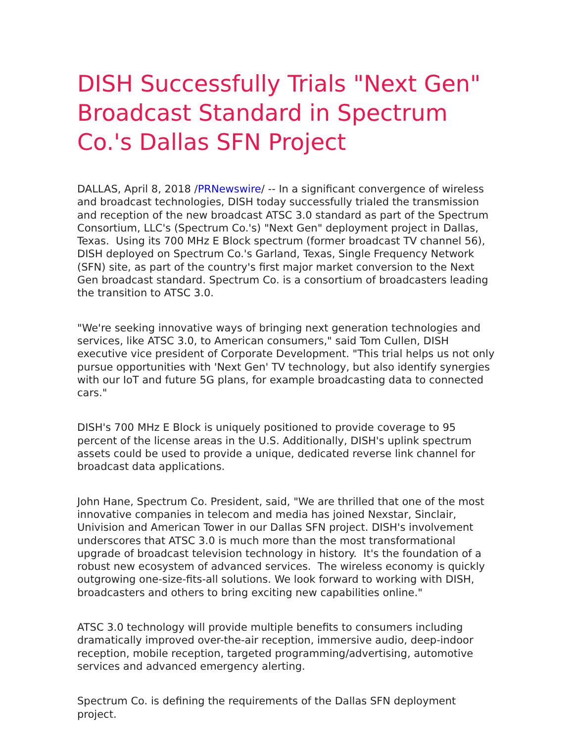DISH Successfully Trials "Next Gen" Broadcast Standard in Spectrum Co.'s Dallas SFN Project
DALLAS, April 8, 2018 /PRNewswire/ -- In a significant convergence of wireless and broadcast technologies, DISH today successfully trialed the transmission and reception of the new broadcast ATSC 3.0 standard as part of the Spectrum Consortium, LLC's (Spectrum Co.'s) "Next Gen" deployment project in Dallas, Texas. Using its 700 MHz E Block spectrum (former broadcast TV channel 56), DISH deployed on Spectrum Co.'s Garland, Texas, Single Frequency Network (SFN) site, as part of the country's first major market conversion to the Next Gen broadcast standard. Spectrum Co. is a consortium of broadcasters leading the transition to ATSC 3.0.
"We're seeking innovative ways of bringing next generation technologies and services, like ATSC 3.0, to American consumers," said Tom Cullen, DISH executive vice president of Corporate Development. "This trial helps us not only pursue opportunities with 'Next Gen' TV technology, but also identify synergies with our IoT and future 5G plans, for example broadcasting data to connected cars."
DISH's 700 MHz E Block is uniquely positioned to provide coverage to 95 percent of the license areas in the U.S. Additionally, DISH's uplink spectrum assets could be used to provide a unique, dedicated reverse link channel for broadcast data applications.
John Hane, Spectrum Co. President, said, "We are thrilled that one of the most innovative companies in telecom and media has joined Nexstar, Sinclair, Univision and American Tower in our Dallas SFN project. DISH's involvement underscores that ATSC 3.0 is much more than the most transformational upgrade of broadcast television technology in history. It's the foundation of a robust new ecosystem of advanced services. The wireless economy is quickly outgrowing one-size-fits-all solutions. We look forward to working with DISH, broadcasters and others to bring exciting new capabilities online."
ATSC 3.0 technology will provide multiple benefits to consumers including dramatically improved over-the-air reception, immersive audio, deep-indoor reception, mobile reception, targeted programming/advertising, automotive services and advanced emergency alerting.
Spectrum Co. is defining the requirements of the Dallas SFN deployment project.